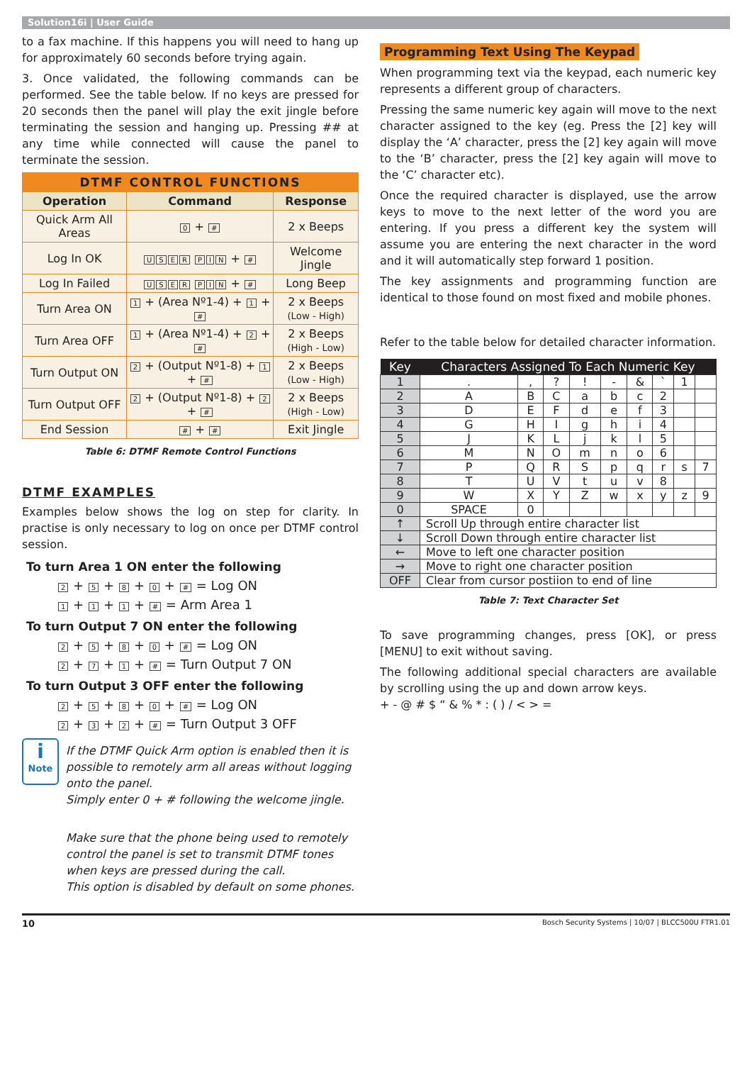Solution16i | User Guide
to a fax machine. If this happens you will need to hang up for approximately 60 seconds before trying again.
3. Once validated, the following commands can be performed. See the table below. If no keys are pressed for 20 seconds then the panel will play the exit jingle before terminating the session and hanging up. Pressing ## at any time while connected will cause the panel to terminate the session.
| DTMF CONTROL FUNCTIONS | | |
| Operation | Command | Response |
| Quick Arm All Areas | 0 + # | 2 x Beeps |
| Log In OK | U S E R P I N + # | Welcome Jingle |
| Log In Failed | U S E R P I N + # | Long Beep |
| Turn Area ON | 1 + (Area Nº1-4) + 1 + # | 2 x Beeps (Low - High) |
| Turn Area OFF | 1 + (Area Nº1-4) + 2 + # | 2 x Beeps (High - Low) |
| Turn Output ON | 2 + (Output Nº1-8) + 1 + # | 2 x Beeps (Low - High) |
| Turn Output OFF | 2 + (Output Nº1-8) + 2 + # | 2 x Beeps (High - Low) |
| End Session | # + # | Exit Jingle |
Table 6: DTMF Remote Control Functions
DTMF EXAMPLES
Examples below shows the log on step for clarity. In practise is only necessary to log on once per DTMF control session.
To turn Area 1 ON enter the following
2 + 5 + 8 + 0 + # = Log ON
1 + 1 + 1 + # = Arm Area 1
To turn Output 7 ON enter the following
2 + 5 + 8 + 0 + # = Log ON
2 + 7 + 1 + # = Turn Output 7 ON
To turn Output 3 OFF enter the following
2 + 5 + 8 + 0 + # = Log ON
2 + 3 + 2 + # = Turn Output 3 OFF
i
Note
If the DTMF Quick Arm option is enabled then it is possible to remotely arm all areas without logging onto the panel.
Simply enter 0 + # following the welcome jingle.
Make sure that the phone being used to remotely control the panel is set to transmit DTMF tones when keys are pressed during the call.
This option is disabled by default on some phones.
Programming Text Using The Keypad
When programming text via the keypad, each numeric key represents a different group of characters.
Pressing the same numeric key again will move to the next character assigned to the key (eg. Press the [2] key will display the ‘A’ character, press the [2] key again will move to the ‘B’ character, press the [2] key again will move to the ‘C’ character etc).
Once the required character is displayed, use the arrow keys to move to the next letter of the word you are entering. If you press a different key the system will assume you are entering the next character in the word and it will automatically step forward 1 position.
The key assignments and programming function are identical to those found on most fixed and mobile phones.
Refer to the table below for detailed character information.
| Key | Characters Assigned To Each Numeric Key | | | | | | | | |
| --- | --- | --- | --- | --- | --- | --- | --- | --- | --- |
| 1 | . | , | ? | ! | - | & | ` | 1 | |
| 2 | A | B | C | a | b | c | 2 | | |
| 3 | D | E | F | d | e | f | 3 | | |
| 4 | G | H | I | g | h | i | 4 | | |
| 5 | J | K | L | j | k | l | 5 | | |
| 6 | M | N | O | m | n | o | 6 | | |
| 7 | P | Q | R | S | p | q | r | s | 7 |
| 8 | T | U | V | t | u | v | 8 | | |
| 9 | W | X | Y | Z | w | x | y | z | 9 |
| 0 | SPACE | 0 | | | | | | | |
| ↑ | Scroll Up through entire character list | | | | | | | | |
| ↓ | Scroll Down through entire character list | | | | | | | | |
| ← | Move to left one character position | | | | | | | | |
| → | Move to right one character position | | | | | | | | |
| OFF | Clear from cursor postiion to end of line | | | | | | | | |
Table 7: Text Character Set
To save programming changes, press [OK], or press [MENU] to exit without saving.
The following additional special characters are available by scrolling using the up and down arrow keys.
+ - @ # $ “ & % * : ( ) / < > =
10 Bosch Security Systems | 10/07 | BLCC500U FTR1.01